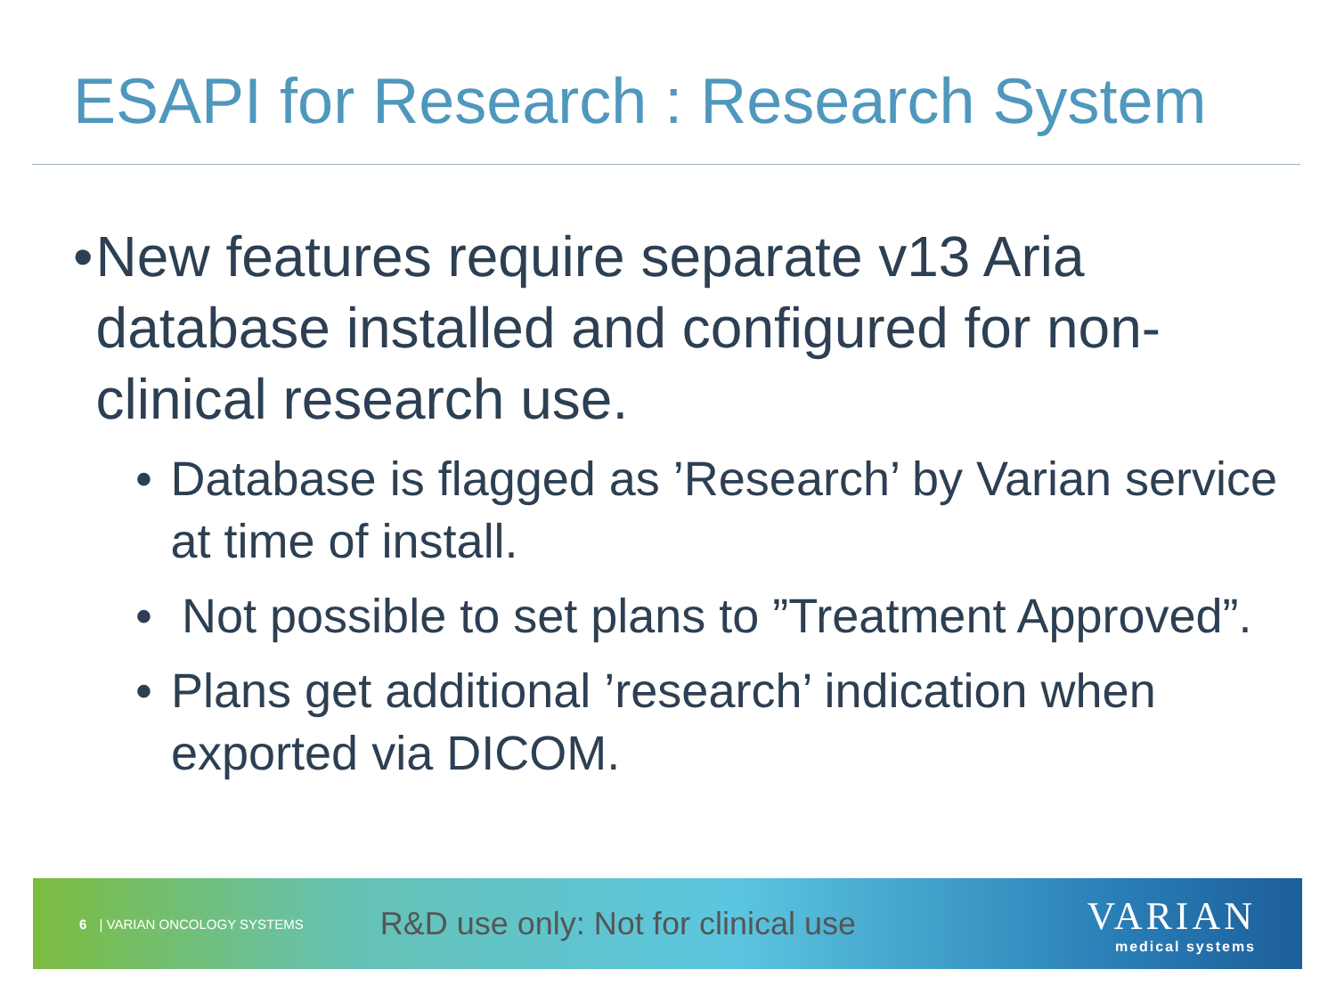ESAPI for Research : Research System
• New features require separate v13 Aria database installed and configured for non-clinical research use.
• Database is flagged as ’Research’ by Varian service at time of install.
• Not possible to set plans to ”Treatment Approved”.
• Plans get additional ’research’ indication when exported via DICOM.
6 | VARIAN ONCOLOGY SYSTEMS R&D use only: Not for clinical use
VARIAN
medical systems